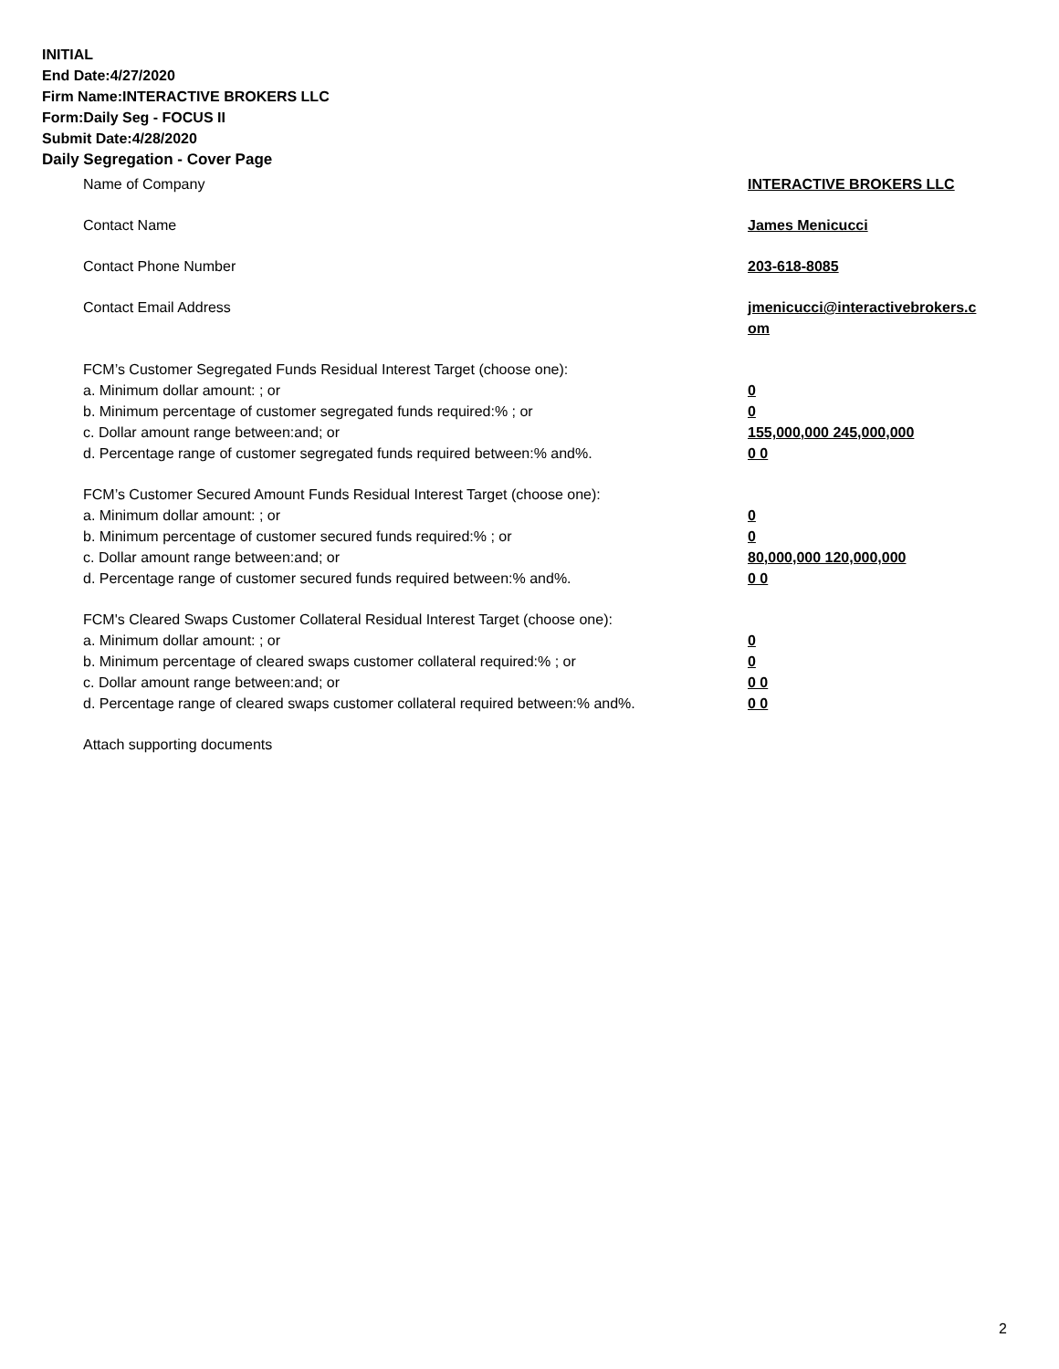INITIAL
End Date:4/27/2020
Firm Name:INTERACTIVE BROKERS LLC
Form:Daily Seg - FOCUS II
Submit Date:4/28/2020
Daily Segregation - Cover Page
Name of Company INTERACTIVE BROKERS LLC
Contact Name James Menicucci
Contact Phone Number 203-618-8085
Contact Email Address jmenicucci@interactivebrokers.c
om
FCM’s Customer Segregated Funds Residual Interest Target (choose one):
a. Minimum dollar amount: ; or 0
b. Minimum percentage of customer segregated funds required:% ; or 0
c. Dollar amount range between:and; or 155,000,000 245,000,000
d. Percentage range of customer segregated funds required between:% and%. 0 0
FCM’s Customer Secured Amount Funds Residual Interest Target (choose one):
a. Minimum dollar amount: ; or 0
b. Minimum percentage of customer secured funds required:% ; or 0
c. Dollar amount range between:and; or 80,000,000 120,000,000
d. Percentage range of customer secured funds required between:% and%. 0 0
FCM's Cleared Swaps Customer Collateral Residual Interest Target (choose one):
a. Minimum dollar amount: ; or 0
b. Minimum percentage of cleared swaps customer collateral required:% ; or 0
c. Dollar amount range between:and; or 0 0
d. Percentage range of cleared swaps customer collateral required between:% and%.
0 0
Attach supporting documents
2